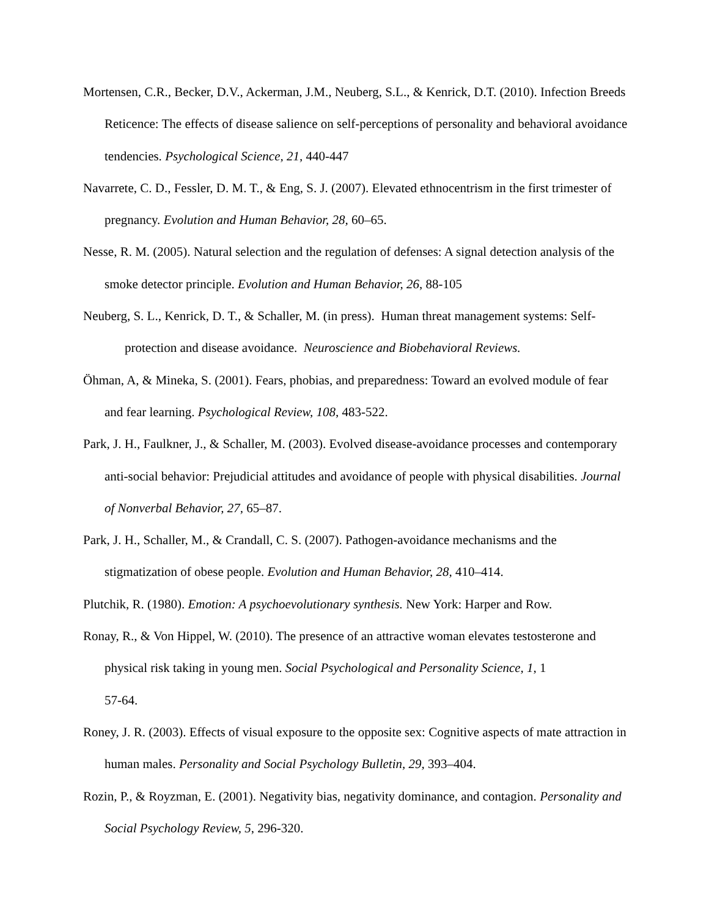Mortensen, C.R., Becker, D.V., Ackerman, J.M., Neuberg, S.L., & Kenrick, D.T. (2010). Infection Breeds Reticence: The effects of disease salience on self-perceptions of personality and behavioral avoidance tendencies. Psychological Science, 21, 440-447
Navarrete, C. D., Fessler, D. M. T., & Eng, S. J. (2007). Elevated ethnocentrism in the first trimester of pregnancy. Evolution and Human Behavior, 28, 60–65.
Nesse, R. M. (2005). Natural selection and the regulation of defenses: A signal detection analysis of the smoke detector principle. Evolution and Human Behavior, 26, 88-105
Neuberg, S. L., Kenrick, D. T., & Schaller, M. (in press). Human threat management systems: Self-protection and disease avoidance. Neuroscience and Biobehavioral Reviews.
Öhman, A, & Mineka, S. (2001). Fears, phobias, and preparedness: Toward an evolved module of fear and fear learning. Psychological Review, 108, 483-522.
Park, J. H., Faulkner, J., & Schaller, M. (2003). Evolved disease-avoidance processes and contemporary anti-social behavior: Prejudicial attitudes and avoidance of people with physical disabilities. Journal of Nonverbal Behavior, 27, 65–87.
Park, J. H., Schaller, M., & Crandall, C. S. (2007). Pathogen-avoidance mechanisms and the stigmatization of obese people. Evolution and Human Behavior, 28, 410–414.
Plutchik, R. (1980). Emotion: A psychoevolutionary synthesis. New York: Harper and Row.
Ronay, R., & Von Hippel, W. (2010). The presence of an attractive woman elevates testosterone and physical risk taking in young men. Social Psychological and Personality Science, 1, 1
57-64.
Roney, J. R. (2003). Effects of visual exposure to the opposite sex: Cognitive aspects of mate attraction in human males. Personality and Social Psychology Bulletin, 29, 393–404.
Rozin, P., & Royzman, E. (2001). Negativity bias, negativity dominance, and contagion. Personality and Social Psychology Review, 5, 296-320.